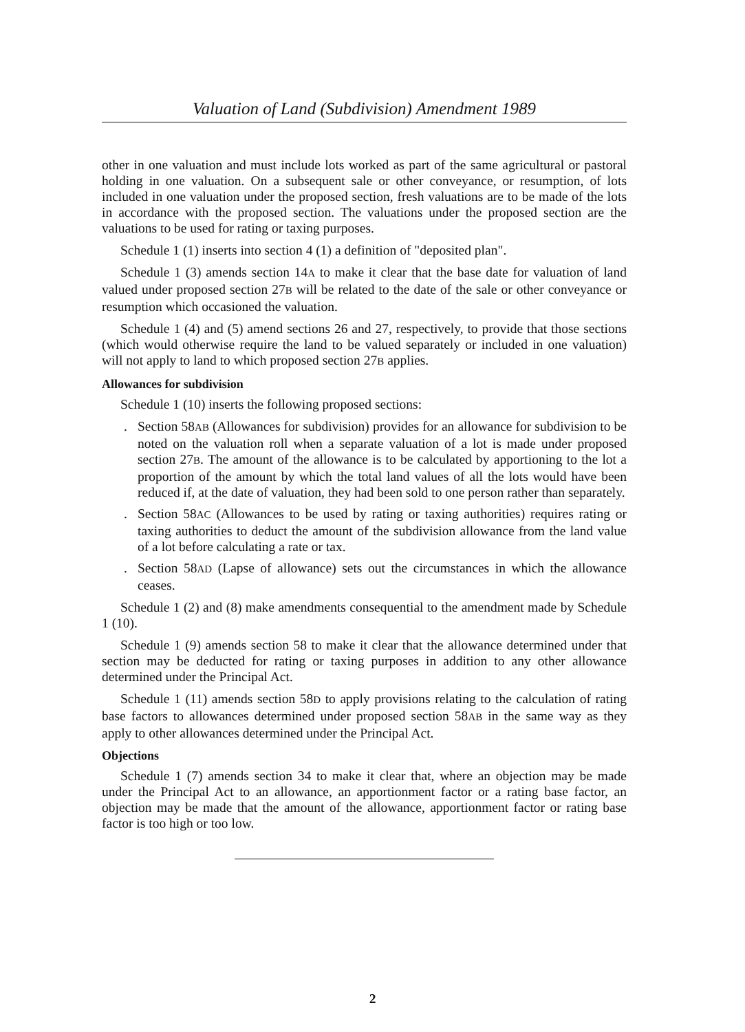Valuation of Land (Subdivision) Amendment 1989
other in one valuation and must include lots worked as part of the same agricultural or pastoral holding in one valuation. On a subsequent sale or other conveyance, or resumption, of lots included in one valuation under the proposed section, fresh valuations are to be made of the lots in accordance with the proposed section. The valuations under the proposed section are the valuations to be used for rating or taxing purposes.
Schedule 1 (1) inserts into section 4 (1) a definition of "deposited plan".
Schedule 1 (3) amends section 14A to make it clear that the base date for valuation of land valued under proposed section 27B will be related to the date of the sale or other conveyance or resumption which occasioned the valuation.
Schedule 1 (4) and (5) amend sections 26 and 27, respectively, to provide that those sections (which would otherwise require the land to be valued separately or included in one valuation) will not apply to land to which proposed section 27B applies.
Allowances for subdivision
Schedule 1 (10) inserts the following proposed sections:
. Section 58AB (Allowances for subdivision) provides for an allowance for subdivision to be noted on the valuation roll when a separate valuation of a lot is made under proposed section 27B. The amount of the allowance is to be calculated by apportioning to the lot a proportion of the amount by which the total land values of all the lots would have been reduced if, at the date of valuation, they had been sold to one person rather than separately.
. Section 58AC (Allowances to be used by rating or taxing authorities) requires rating or taxing authorities to deduct the amount of the subdivision allowance from the land value of a lot before calculating a rate or tax.
. Section 58AD (Lapse of allowance) sets out the circumstances in which the allowance ceases.
Schedule 1 (2) and (8) make amendments consequential to the amendment made by Schedule 1 (10).
Schedule 1 (9) amends section 58 to make it clear that the allowance determined under that section may be deducted for rating or taxing purposes in addition to any other allowance determined under the Principal Act.
Schedule 1 (11) amends section 58D to apply provisions relating to the calculation of rating base factors to allowances determined under proposed section 58AB in the same way as they apply to other allowances determined under the Principal Act.
Objections
Schedule 1 (7) amends section 34 to make it clear that, where an objection may be made under the Principal Act to an allowance, an apportionment factor or a rating base factor, an objection may be made that the amount of the allowance, apportionment factor or rating base factor is too high or too low.
2